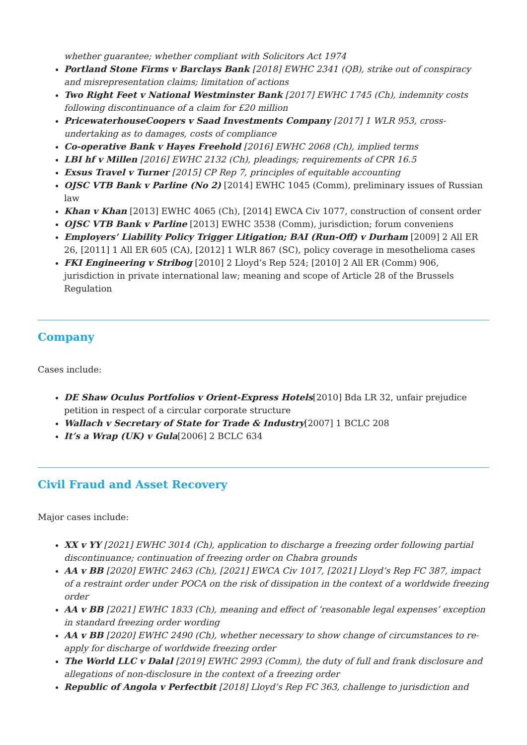whether guarantee; whether compliant with Solicitors Act 1974
Portland Stone Firms v Barclays Bank [2018] EWHC 2341 (QB), strike out of conspiracy and misrepresentation claims; limitation of actions
Two Right Feet v National Westminster Bank [2017] EWHC 1745 (Ch), indemnity costs following discontinuance of a claim for £20 million
PricewaterhouseCoopers v Saad Investments Company [2017] 1 WLR 953, cross-undertaking as to damages, costs of compliance
Co-operative Bank v Hayes Freehold [2016] EWHC 2068 (Ch), implied terms
LBI hf v Millen [2016] EWHC 2132 (Ch), pleadings; requirements of CPR 16.5
Exsus Travel v Turner [2015] CP Rep 7, principles of equitable accounting
OJSC VTB Bank v Parline (No 2) [2014] EWHC 1045 (Comm), preliminary issues of Russian law
Khan v Khan [2013] EWHC 4065 (Ch), [2014] EWCA Civ 1077, construction of consent order
OJSC VTB Bank v Parline [2013] EWHC 3538 (Comm), jurisdiction; forum conveniens
Employers’ Liability Policy Trigger Litigation; BAI (Run-Off) v Durham [2009] 2 All ER 26, [2011] 1 All ER 605 (CA), [2012] 1 WLR 867 (SC), policy coverage in mesothelioma cases
FKI Engineering v Stribog [2010] 2 Lloyd’s Rep 524; [2010] 2 All ER (Comm) 906, jurisdiction in private international law; meaning and scope of Article 28 of the Brussels Regulation
Company
Cases include:
DE Shaw Oculus Portfolios v Orient-Express Hotels[2010] Bda LR 32, unfair prejudice petition in respect of a circular corporate structure
Wallach v Secretary of State for Trade & Industry[2007] 1 BCLC 208
It’s a Wrap (UK) v Gula[2006] 2 BCLC 634
Civil Fraud and Asset Recovery
Major cases include:
XX v YY [2021] EWHC 3014 (Ch), application to discharge a freezing order following partial discontinuance; continuation of freezing order on Chabra grounds
AA v BB [2020] EWHC 2463 (Ch), [2021] EWCA Civ 1017, [2021] Lloyd’s Rep FC 387, impact of a restraint order under POCA on the risk of dissipation in the context of a worldwide freezing order
AA v BB [2021] EWHC 1833 (Ch), meaning and effect of ‘reasonable legal expenses’ exception in standard freezing order wording
AA v BB [2020] EWHC 2490 (Ch), whether necessary to show change of circumstances to re-apply for discharge of worldwide freezing order
The World LLC v Dalal [2019] EWHC 2993 (Comm), the duty of full and frank disclosure and allegations of non-disclosure in the context of a freezing order
Republic of Angola v Perfectbit [2018] Lloyd’s Rep FC 363, challenge to jurisdiction and